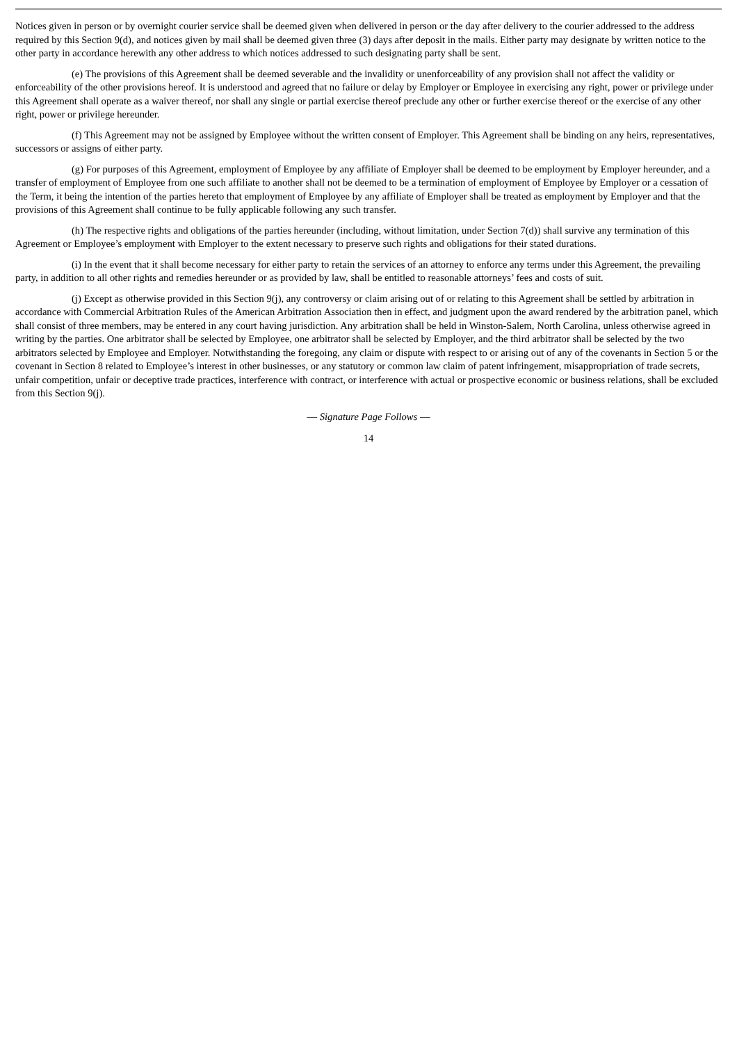Notices given in person or by overnight courier service shall be deemed given when delivered in person or the day after delivery to the courier addressed to the address required by this Section 9(d), and notices given by mail shall be deemed given three (3) days after deposit in the mails. Either party may designate by written notice to the other party in accordance herewith any other address to which notices addressed to such designating party shall be sent.
(e) The provisions of this Agreement shall be deemed severable and the invalidity or unenforceability of any provision shall not affect the validity or enforceability of the other provisions hereof. It is understood and agreed that no failure or delay by Employer or Employee in exercising any right, power or privilege under this Agreement shall operate as a waiver thereof, nor shall any single or partial exercise thereof preclude any other or further exercise thereof or the exercise of any other right, power or privilege hereunder.
(f) This Agreement may not be assigned by Employee without the written consent of Employer. This Agreement shall be binding on any heirs, representatives, successors or assigns of either party.
(g) For purposes of this Agreement, employment of Employee by any affiliate of Employer shall be deemed to be employment by Employer hereunder, and a transfer of employment of Employee from one such affiliate to another shall not be deemed to be a termination of employment of Employee by Employer or a cessation of the Term, it being the intention of the parties hereto that employment of Employee by any affiliate of Employer shall be treated as employment by Employer and that the provisions of this Agreement shall continue to be fully applicable following any such transfer.
(h) The respective rights and obligations of the parties hereunder (including, without limitation, under Section 7(d)) shall survive any termination of this Agreement or Employee’s employment with Employer to the extent necessary to preserve such rights and obligations for their stated durations.
(i) In the event that it shall become necessary for either party to retain the services of an attorney to enforce any terms under this Agreement, the prevailing party, in addition to all other rights and remedies hereunder or as provided by law, shall be entitled to reasonable attorneys’ fees and costs of suit.
(j) Except as otherwise provided in this Section 9(j), any controversy or claim arising out of or relating to this Agreement shall be settled by arbitration in accordance with Commercial Arbitration Rules of the American Arbitration Association then in effect, and judgment upon the award rendered by the arbitration panel, which shall consist of three members, may be entered in any court having jurisdiction. Any arbitration shall be held in Winston-Salem, North Carolina, unless otherwise agreed in writing by the parties. One arbitrator shall be selected by Employee, one arbitrator shall be selected by Employer, and the third arbitrator shall be selected by the two arbitrators selected by Employee and Employer. Notwithstanding the foregoing, any claim or dispute with respect to or arising out of any of the covenants in Section 5 or the covenant in Section 8 related to Employee’s interest in other businesses, or any statutory or common law claim of patent infringement, misappropriation of trade secrets, unfair competition, unfair or deceptive trade practices, interference with contract, or interference with actual or prospective economic or business relations, shall be excluded from this Section 9(j).
— Signature Page Follows —
14